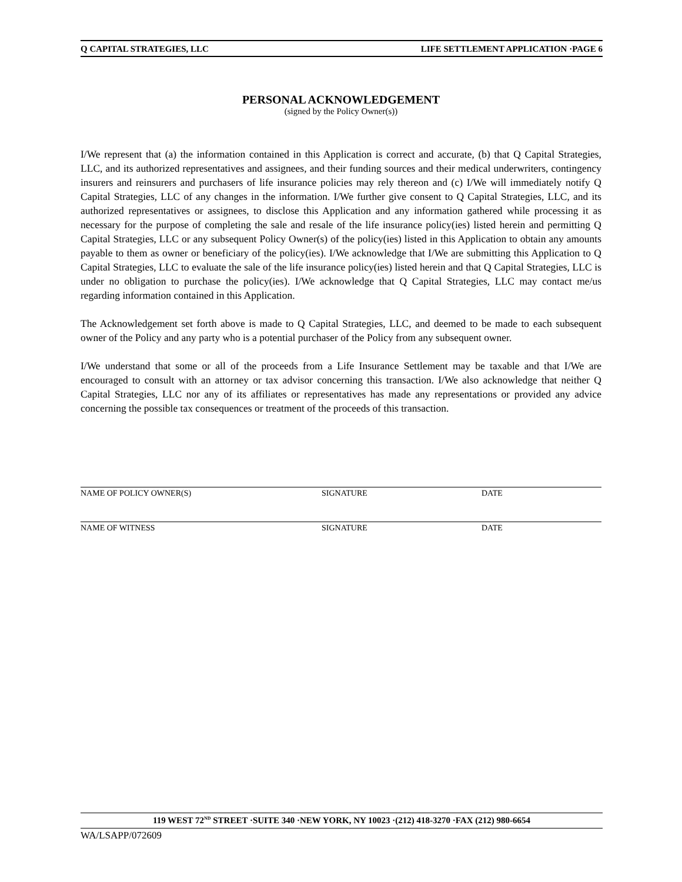Q CAPITAL STRATEGIES, LLC LIFE SETTLEMENT APPLICATION ·PAGE 6
PERSONAL ACKNOWLEDGEMENT
(signed by the Policy Owner(s))
I/We represent that (a) the information contained in this Application is correct and accurate, (b) that Q Capital Strategies, LLC, and its authorized representatives and assignees, and their funding sources and their medical underwriters, contingency insurers and reinsurers and purchasers of life insurance policies may rely thereon and (c) I/We will immediately notify Q Capital Strategies, LLC of any changes in the information. I/We further give consent to Q Capital Strategies, LLC, and its authorized representatives or assignees, to disclose this Application and any information gathered while processing it as necessary for the purpose of completing the sale and resale of the life insurance policy(ies) listed herein and permitting Q Capital Strategies, LLC or any subsequent Policy Owner(s) of the policy(ies) listed in this Application to obtain any amounts payable to them as owner or beneficiary of the policy(ies). I/We acknowledge that I/We are submitting this Application to Q Capital Strategies, LLC to evaluate the sale of the life insurance policy(ies) listed herein and that Q Capital Strategies, LLC is under no obligation to purchase the policy(ies). I/We acknowledge that Q Capital Strategies, LLC may contact me/us regarding information contained in this Application.
The Acknowledgement set forth above is made to Q Capital Strategies, LLC, and deemed to be made to each subsequent owner of the Policy and any party who is a potential purchaser of the Policy from any subsequent owner.
I/We understand that some or all of the proceeds from a Life Insurance Settlement may be taxable and that I/We are encouraged to consult with an attorney or tax advisor concerning this transaction. I/We also acknowledge that neither Q Capital Strategies, LLC nor any of its affiliates or representatives has made any representations or provided any advice concerning the possible tax consequences or treatment of the proceeds of this transaction.
NAME OF POLICY OWNER(S) SIGNATURE DATE
NAME OF WITNESS SIGNATURE DATE
119 WEST 72<sup>ND</sup> STREET ·SUITE 340 ·NEW YORK, NY 10023 ·(212) 418-3270 ·FAX (212) 980-6654
WA/LSAPP/072609